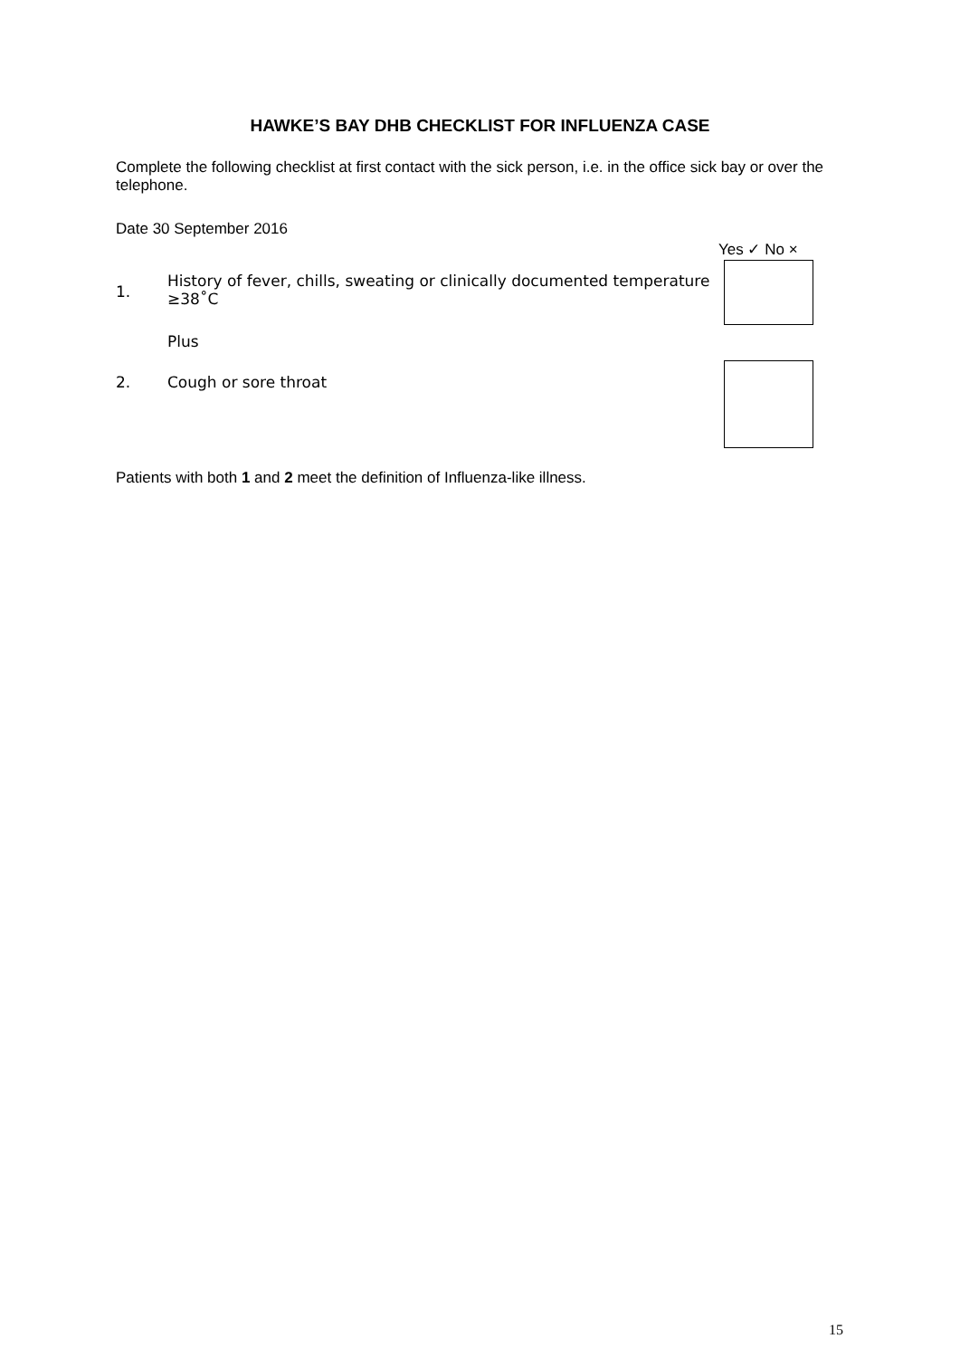HAWKE’S BAY DHB CHECKLIST FOR INFLUENZA CASE
Complete the following checklist at first contact with the sick person, i.e. in the office sick bay or over the telephone.
Date 30 September 2016
Yes ✓ No ×
1. History of fever, chills, sweating or clinically documented temperature ≥38˚C
Plus
2. Cough or sore throat
Patients with both 1 and 2 meet the definition of Influenza-like illness.
15